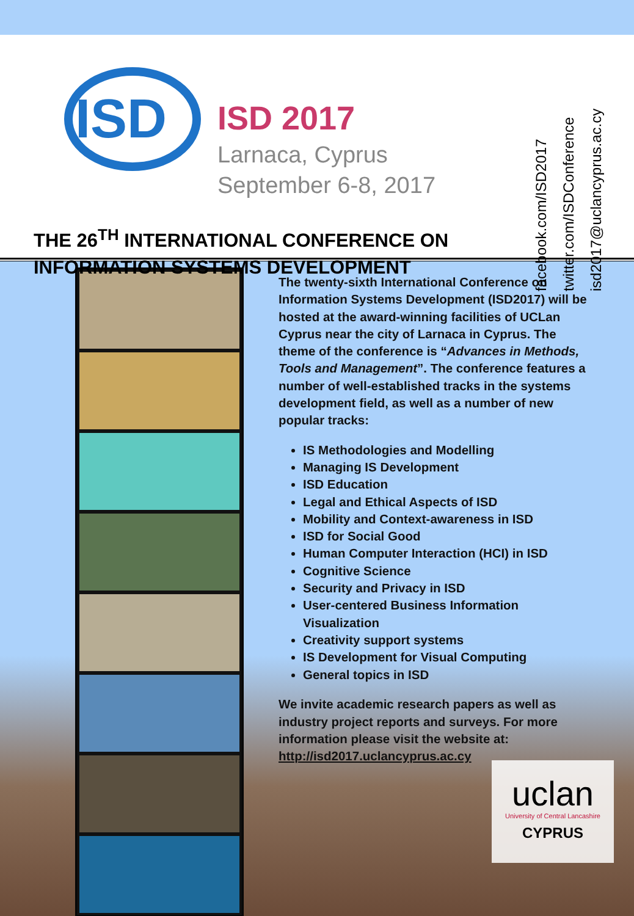ISD
ISD 2017
Larnaca, Cyprus
September 6-8, 2017
THE 26<sup>TH</sup> INTERNATIONAL CONFERENCE ON
INFORMATION SYSTEMS DEVELOPMENT
facebook.com/ISD2017
twitter.com/ISDConference
isd2017@uclancyprus.ac.cy
The twenty-sixth International Conference on Information Systems Development (ISD2017) will be hosted at the award-winning facilities of UCLan Cyprus near the city of Larnaca in Cyprus. The theme of the conference is “Advances in Methods, Tools and Management”. The conference features a number of well-established tracks in the systems development field, as well as a number of new popular tracks:
IS Methodologies and Modelling
Managing IS Development
ISD Education
Legal and Ethical Aspects of ISD
Mobility and Context-awareness in ISD
ISD for Social Good
Human Computer Interaction (HCI) in ISD
Cognitive Science
Security and Privacy in ISD
User-centered Business Information Visualization
Creativity support systems
IS Development for Visual Computing
General topics in ISD
We invite academic research papers as well as industry project reports and surveys. For more information please visit the website at: http://isd2017.uclancyprus.ac.cy
uclan
University of Central Lancashire
CYPRUS